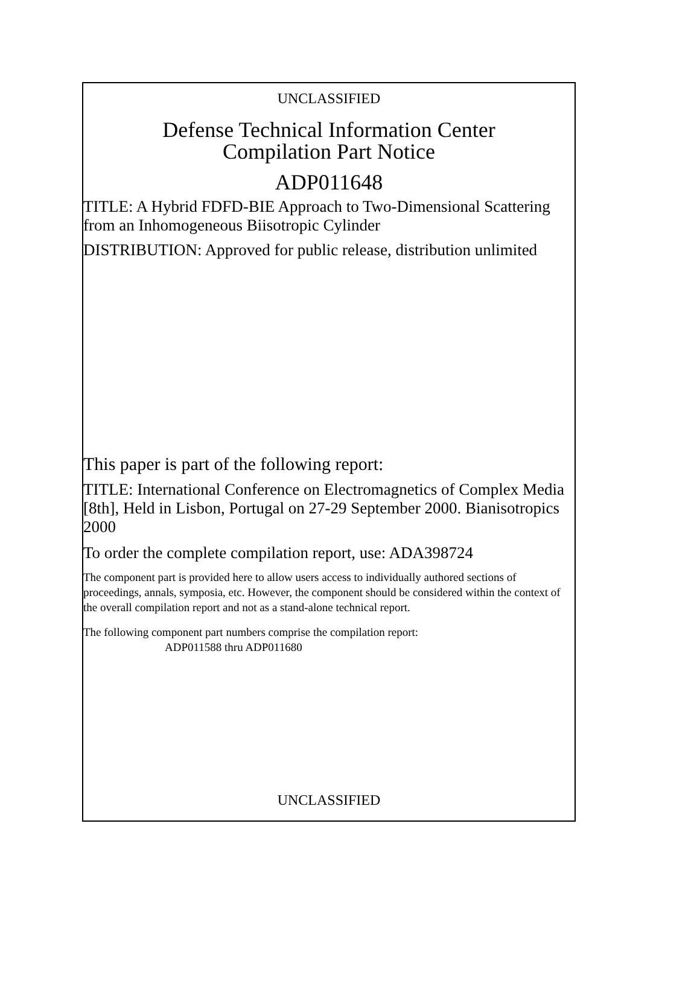UNCLASSIFIED
Defense Technical Information Center
Compilation Part Notice
ADP011648
TITLE: A Hybrid FDFD-BIE Approach to Two-Dimensional Scattering from an Inhomogeneous Biisotropic Cylinder
DISTRIBUTION: Approved for public release, distribution unlimited
This paper is part of the following report:
TITLE: International Conference on Electromagnetics of Complex Media [8th], Held in Lisbon, Portugal on 27-29 September 2000. Bianisotropics 2000
To order the complete compilation report, use: ADA398724
The component part is provided here to allow users access to individually authored sections of proceedings, annals, symposia, etc. However, the component should be considered within the context of the overall compilation report and not as a stand-alone technical report.
The following component part numbers comprise the compilation report:
ADP011588 thru ADP011680
UNCLASSIFIED